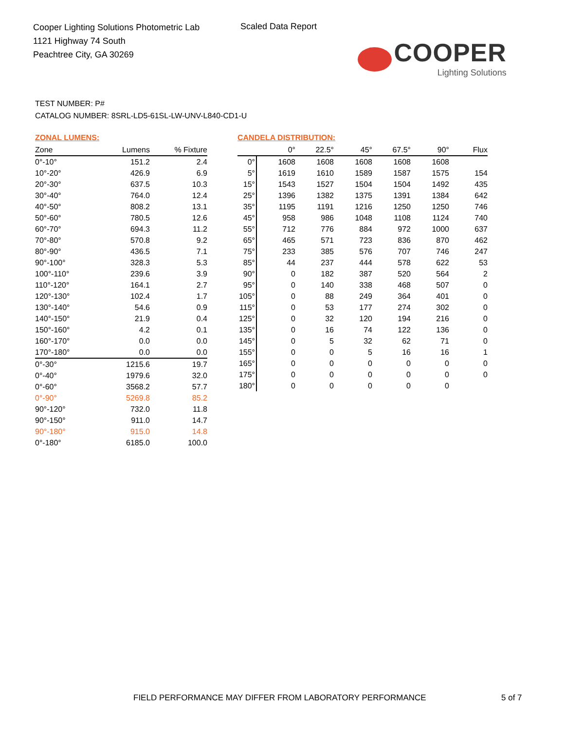Cooper Lighting Solutions Photometric Lab
1121 Highway 74 South
Peachtree City, GA 30269
Scaled Data Report
COOPER
Lighting Solutions
TEST NUMBER: P#
CATALOG NUMBER: 8SRL-LD5-61SL-LW-UNV-L840-CD1-U
ZONAL LUMENS:
| Zone | Lumens | % Fixture |
| --- | --- | --- |
| 0°-10° | 151.2 | 2.4 |
| 10°-20° | 426.9 | 6.9 |
| 20°-30° | 637.5 | 10.3 |
| 30°-40° | 764.0 | 12.4 |
| 40°-50° | 808.2 | 13.1 |
| 50°-60° | 780.5 | 12.6 |
| 60°-70° | 694.3 | 11.2 |
| 70°-80° | 570.8 | 9.2 |
| 80°-90° | 436.5 | 7.1 |
| 90°-100° | 328.3 | 5.3 |
| 100°-110° | 239.6 | 3.9 |
| 110°-120° | 164.1 | 2.7 |
| 120°-130° | 102.4 | 1.7 |
| 130°-140° | 54.6 | 0.9 |
| 140°-150° | 21.9 | 0.4 |
| 150°-160° | 4.2 | 0.1 |
| 160°-170° | 0.0 | 0.0 |
| 170°-180° | 0.0 | 0.0 |
| 0°-30° | 1215.6 | 19.7 |
| 0°-40° | 1979.6 | 32.0 |
| 0°-60° | 3568.2 | 57.7 |
| 0°-90° | 5269.8 | 85.2 |
| 90°-120° | 732.0 | 11.8 |
| 90°-150° | 911.0 | 14.7 |
| 90°-180° | 915.0 | 14.8 |
| 0°-180° | 6185.0 | 100.0 |
CANDELA DISTRIBUTION:
| | 0° | 22.5° | 45° | 67.5° | 90° | Flux |
| --- | --- | --- | --- | --- | --- | --- |
| 0° | 1608 | 1608 | 1608 | 1608 | 1608 | |
| 5° | 1619 | 1610 | 1589 | 1587 | 1575 | 154 |
| 15° | 1543 | 1527 | 1504 | 1504 | 1492 | 435 |
| 25° | 1396 | 1382 | 1375 | 1391 | 1384 | 642 |
| 35° | 1195 | 1191 | 1216 | 1250 | 1250 | 746 |
| 45° | 958 | 986 | 1048 | 1108 | 1124 | 740 |
| 55° | 712 | 776 | 884 | 972 | 1000 | 637 |
| 65° | 465 | 571 | 723 | 836 | 870 | 462 |
| 75° | 233 | 385 | 576 | 707 | 746 | 247 |
| 85° | 44 | 237 | 444 | 578 | 622 | 53 |
| 90° | 0 | 182 | 387 | 520 | 564 | 2 |
| 95° | 0 | 140 | 338 | 468 | 507 | 0 |
| 105° | 0 | 88 | 249 | 364 | 401 | 0 |
| 115° | 0 | 53 | 177 | 274 | 302 | 0 |
| 125° | 0 | 32 | 120 | 194 | 216 | 0 |
| 135° | 0 | 16 | 74 | 122 | 136 | 0 |
| 145° | 0 | 5 | 32 | 62 | 71 | 0 |
| 155° | 0 | 0 | 5 | 16 | 16 | 1 |
| 165° | 0 | 0 | 0 | 0 | 0 | 0 |
| 175° | 0 | 0 | 0 | 0 | 0 | 0 |
| 180° | 0 | 0 | 0 | 0 | 0 | |
FIELD PERFORMANCE MAY DIFFER FROM LABORATORY PERFORMANCE
5 of 7